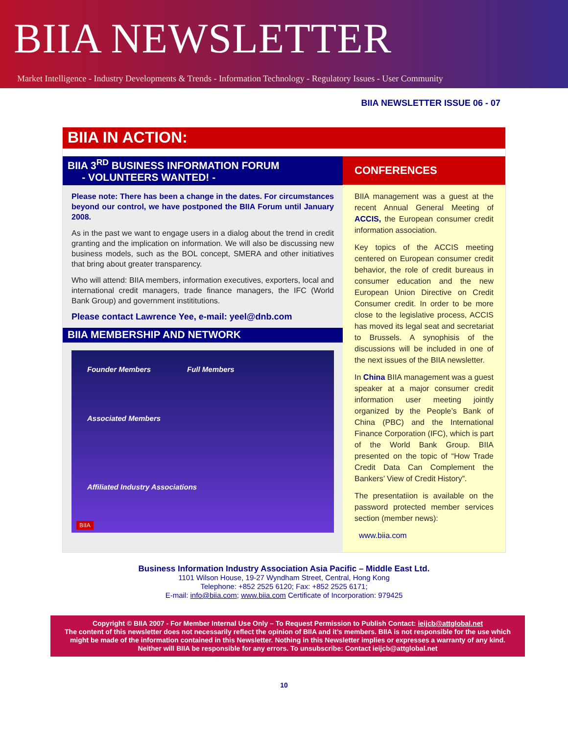BIIA NEWSLETTER
Market Intelligence - Industry Developments & Trends - Information Technology - Regulatory Issues - User Community
BIIA NEWSLETTER ISSUE 06 - 07
BIIA IN ACTION:
BIIA 3<sup>RD</sup> BUSINESS INFORMATION FORUM
- VOLUNTEERS WANTED! -
Please note: There has been a change in the dates. For circumstances beyond our control, we have postponed the BIIA Forum until January 2008.
As in the past we want to engage users in a dialog about the trend in credit granting and the implication on information. We will also be discussing new business models, such as the BOL concept, SMERA and other initiatives that bring about greater transparency.
Who will attend: BIIA members, information executives, exporters, local and international credit managers, trade finance managers, the IFC (World Bank Group) and government instititutions.
Please contact Lawrence Yee, e-mail: yeel@dnb.com
BIIA MEMBERSHIP AND NETWORK
Founder Members Full Members
Associated Members
Affiliated Industry Associations
BIIA
CONFERENCES
BIIA management was a guest at the recent Annual General Meeting of ACCIS, the European consumer credit information association.
Key topics of the ACCIS meeting centered on European consumer credit behavior, the role of credit bureaus in consumer education and the new European Union Directive on Credit Consumer credit. In order to be more close to the legislative process, ACCIS has moved its legal seat and secretariat to Brussels. A synophisis of the discussions will be included in one of the next issues of the BIIA newsletter.
In China BIIA management was a guest speaker at a major consumer credit information user meeting jointly organized by the People’s Bank of China (PBC) and the International Finance Corporation (IFC), which is part of the World Bank Group. BIIA presented on the topic of “How Trade Credit Data Can Complement the Bankers’ View of Credit History”.
The presentatiion is available on the password protected member services section (member news):
www.biia.com
Business Information Industry Association Asia Pacific – Middle East Ltd.
1101 Wilson House, 19-27 Wyndham Street, Central, Hong Kong
Telephone: +852 2525 6120; Fax: +852 2525 6171;
E-mail: info@biia.com; www.biia.com Certificate of Incorporation: 979425
Copyright © BIIA 2007 - For Member Internal Use Only – To Request Permission to Publish Contact: ieijcb@attglobal.net
The content of this newsletter does not necessarily reflect the opinion of BIIA and it’s members. BIIA is not responsible for the use which might be made of the information contained in this Newsletter. Nothing in this Newsletter implies or expresses a warranty of any kind. Neither will BIIA be responsible for any errors. To unsubscribe: Contact ieijcb@attglobal.net
10